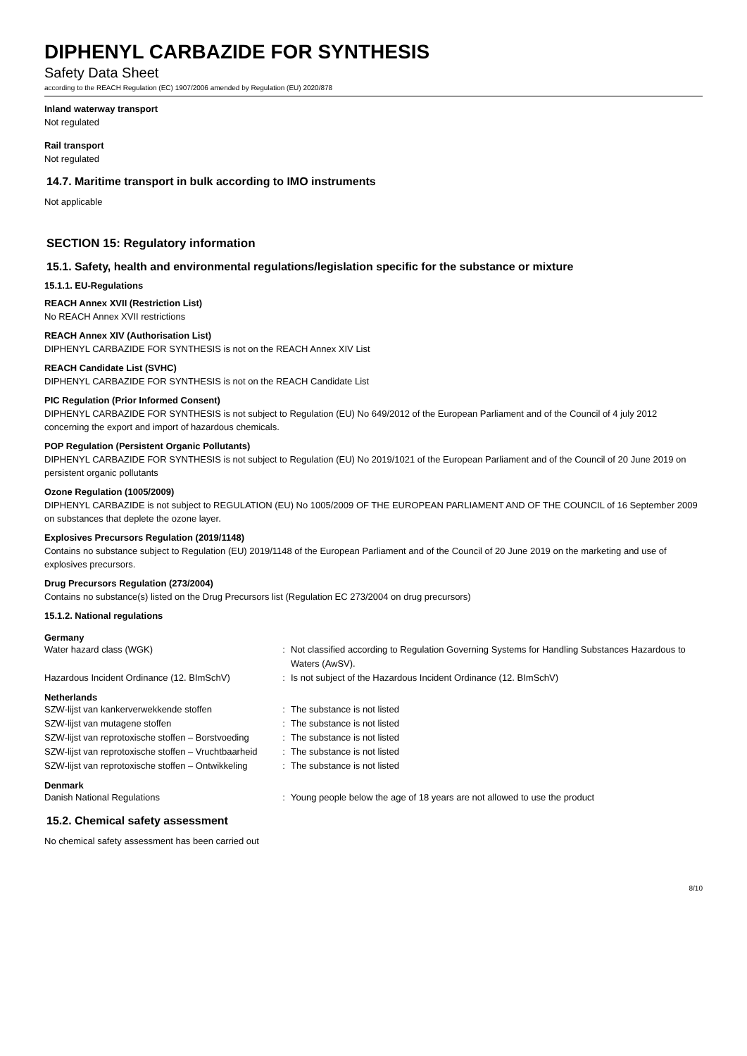DIPHENYL CARBAZIDE FOR SYNTHESIS
Safety Data Sheet
according to the REACH Regulation (EC) 1907/2006 amended by Regulation (EU) 2020/878
Inland waterway transport
Not regulated
Rail transport
Not regulated
14.7. Maritime transport in bulk according to IMO instruments
Not applicable
SECTION 15: Regulatory information
15.1. Safety, health and environmental regulations/legislation specific for the substance or mixture
15.1.1. EU-Regulations
REACH Annex XVII (Restriction List)
No REACH Annex XVII restrictions
REACH Annex XIV (Authorisation List)
DIPHENYL CARBAZIDE FOR SYNTHESIS is not on the REACH Annex XIV List
REACH Candidate List (SVHC)
DIPHENYL CARBAZIDE FOR SYNTHESIS is not on the REACH Candidate List
PIC Regulation (Prior Informed Consent)
DIPHENYL CARBAZIDE FOR SYNTHESIS is not subject to Regulation (EU) No 649/2012 of the European Parliament and of the Council of 4 july 2012 concerning the export and import of hazardous chemicals.
POP Regulation (Persistent Organic Pollutants)
DIPHENYL CARBAZIDE FOR SYNTHESIS is not subject to Regulation (EU) No 2019/1021 of the European Parliament and of the Council of 20 June 2019 on persistent organic pollutants
Ozone Regulation (1005/2009)
DIPHENYL CARBAZIDE is not subject to REGULATION (EU) No 1005/2009 OF THE EUROPEAN PARLIAMENT AND OF THE COUNCIL of 16 September 2009 on substances that deplete the ozone layer.
Explosives Precursors Regulation (2019/1148)
Contains no substance subject to Regulation (EU) 2019/1148 of the European Parliament and of the Council of 20 June 2019 on the marketing and use of explosives precursors.
Drug Precursors Regulation (273/2004)
Contains no substance(s) listed on the Drug Precursors list (Regulation EC 273/2004 on drug precursors)
15.1.2. National regulations
Germany
| Water hazard class (WGK) | : | Not classified according to Regulation Governing Systems for Handling Substances Hazardous to Waters (AwSV). |
| Hazardous Incident Ordinance (12. BImSchV) | : | Is not subject of the Hazardous Incident Ordinance (12. BImSchV) |
Netherlands
| SZW-lijst van kankerverwekkende stoffen | : | The substance is not listed |
| SZW-lijst van mutagene stoffen | : | The substance is not listed |
| SZW-lijst van reprotoxische stoffen – Borstvoeding | : | The substance is not listed |
| SZW-lijst van reprotoxische stoffen – Vruchtbaarheid | : | The substance is not listed |
| SZW-lijst van reprotoxische stoffen – Ontwikkeling | : | The substance is not listed |
Denmark
| Danish National Regulations | : | Young people below the age of 18 years are not allowed to use the product |
15.2. Chemical safety assessment
No chemical safety assessment has been carried out
8/10